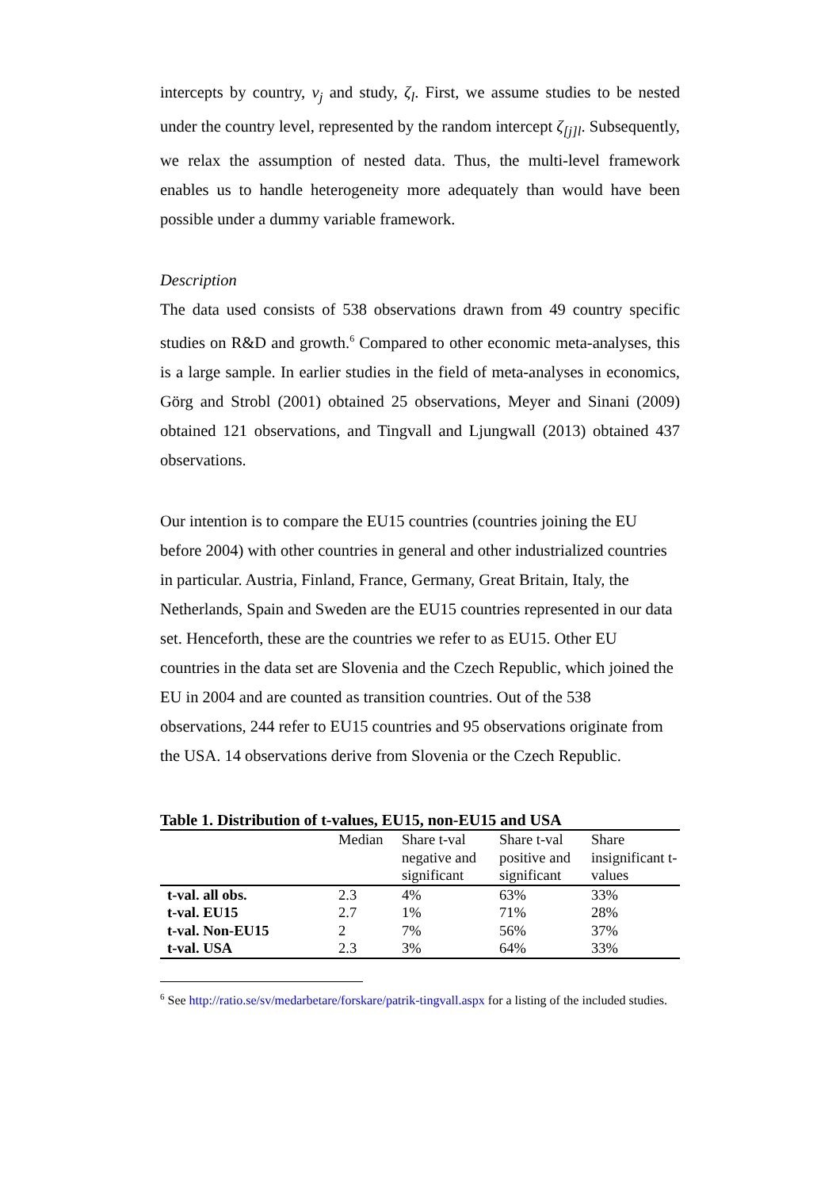intercepts by country, v<sub>j</sub> and study, ζ<sub>l</sub>. First, we assume studies to be nested under the country level, represented by the random intercept ζ<sub>[j]l</sub>. Subsequently, we relax the assumption of nested data. Thus, the multi-level framework enables us to handle heterogeneity more adequately than would have been possible under a dummy variable framework.
Description
The data used consists of 538 observations drawn from 49 country specific studies on R&D and growth.<sup>6</sup> Compared to other economic meta-analyses, this is a large sample. In earlier studies in the field of meta-analyses in economics, Görg and Strobl (2001) obtained 25 observations, Meyer and Sinani (2009) obtained 121 observations, and Tingvall and Ljungwall (2013) obtained 437 observations.
Our intention is to compare the EU15 countries (countries joining the EU before 2004) with other countries in general and other industrialized countries in particular. Austria, Finland, France, Germany, Great Britain, Italy, the Netherlands, Spain and Sweden are the EU15 countries represented in our data set. Henceforth, these are the countries we refer to as EU15. Other EU countries in the data set are Slovenia and the Czech Republic, which joined the EU in 2004 and are counted as transition countries. Out of the 538 observations, 244 refer to EU15 countries and 95 observations originate from the USA. 14 observations derive from Slovenia or the Czech Republic.
Table 1. Distribution of t-values, EU15, non-EU15 and USA
| | Median | Share t-val negative and significant | Share t-val positive and significant | Share insignificant t-values |
| --- | --- | --- | --- | --- |
| t-val. all obs. | 2.3 | 4% | 63% | 33% |
| t-val. EU15 | 2.7 | 1% | 71% | 28% |
| t-val. Non-EU15 | 2 | 7% | 56% | 37% |
| t-val. USA | 2.3 | 3% | 64% | 33% |
<sup>6</sup> See http://ratio.se/sv/medarbetare/forskare/patrik-tingvall.aspx for a listing of the included studies.